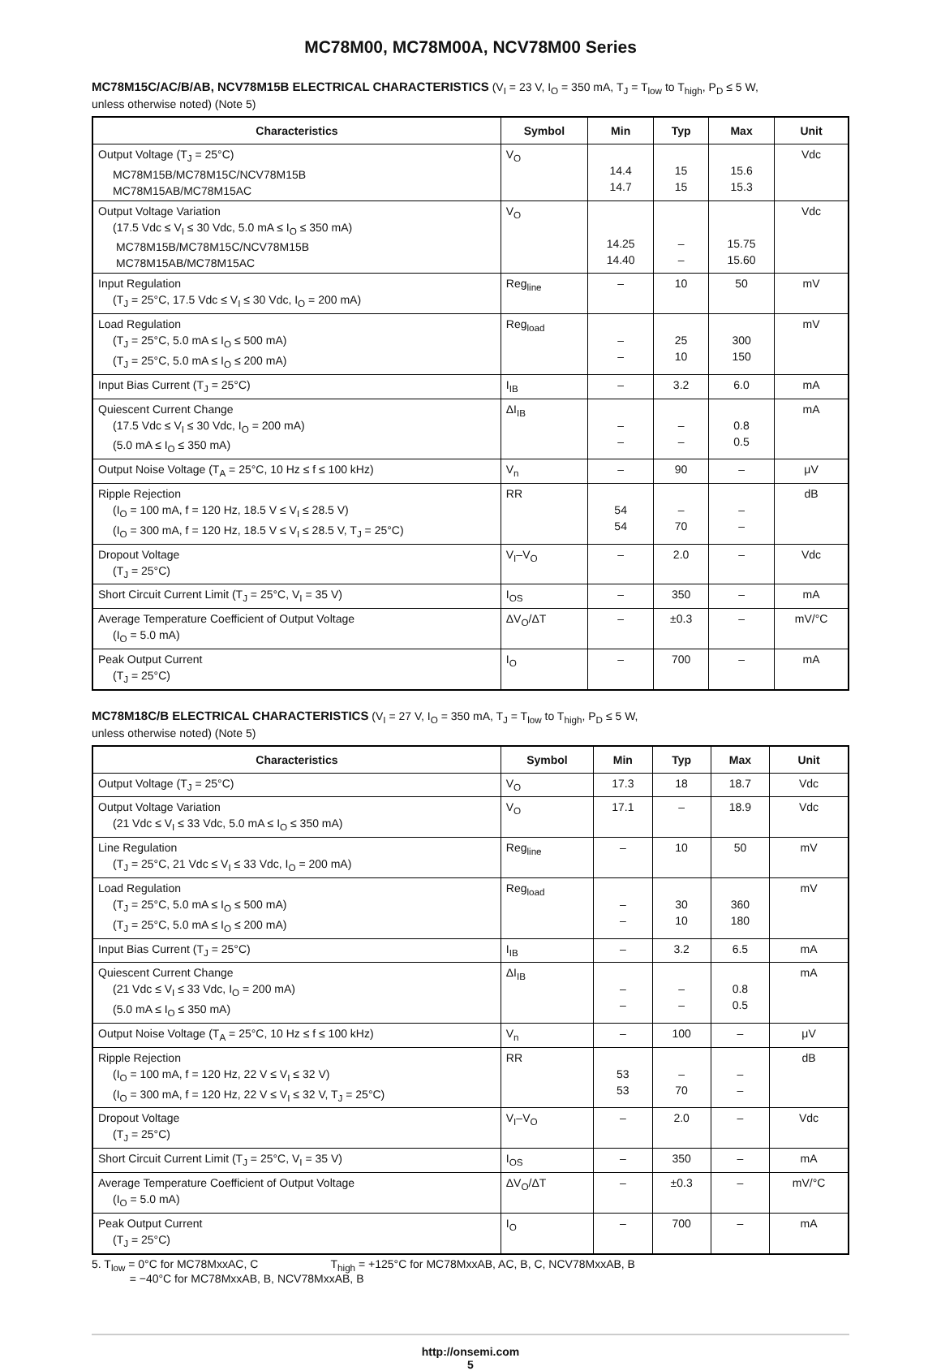MC78M00, MC78M00A, NCV78M00 Series
MC78M15C/AC/B/AB, NCV78M15B ELECTRICAL CHARACTERISTICS (V<sub>I</sub> = 23 V, I<sub>O</sub> = 350 mA, T<sub>J</sub> = T<sub>low</sub> to T<sub>high</sub>, P<sub>D</sub> ≤ 5 W,
unless otherwise noted) (Note 5)
| Characteristics | Symbol | Min | Typ | Max | Unit |
| --- | --- | --- | --- | --- | --- |
| Output Voltage (T<sub>J</sub> = 25°C) MC78M15B/MC78M15C/NCV78M15B MC78M15AB/MC78M15AC | V<sub>O</sub> | 14.4 14.7 | 15 15 | 15.6 15.3 | Vdc |
| Output Voltage Variation (17.5 Vdc ≤ V<sub>I</sub> ≤ 30 Vdc, 5.0 mA ≤ I<sub>O</sub> ≤ 350 mA) MC78M15B/MC78M15C/NCV78M15B MC78M15AB/MC78M15AC | V<sub>O</sub> | 14.25 14.40 | – – | 15.75 15.60 | Vdc |
| Input Regulation (T<sub>J</sub> = 25°C, 17.5 Vdc ≤ V<sub>I</sub> ≤ 30 Vdc, I<sub>O</sub> = 200 mA) | Reg<sub>line</sub> | – | 10 | 50 | mV |
| Load Regulation (T<sub>J</sub> = 25°C, 5.0 mA ≤ I<sub>O</sub> ≤ 500 mA) (T<sub>J</sub> = 25°C, 5.0 mA ≤ I<sub>O</sub> ≤ 200 mA) | Reg<sub>load</sub> | – – | 25 10 | 300 150 | mV |
| Input Bias Current (T<sub>J</sub> = 25°C) | I<sub>IB</sub> | – | 3.2 | 6.0 | mA |
| Quiescent Current Change (17.5 Vdc ≤ V<sub>I</sub> ≤ 30 Vdc, I<sub>O</sub> = 200 mA) (5.0 mA ≤ I<sub>O</sub> ≤ 350 mA) | ΔI<sub>IB</sub> | – – | – – | 0.8 0.5 | mA |
| Output Noise Voltage (T<sub>A</sub> = 25°C, 10 Hz ≤ f ≤ 100 kHz) | V<sub>n</sub> | – | 90 | – | μV |
| Ripple Rejection (I<sub>O</sub> = 100 mA, f = 120 Hz, 18.5 V ≤ V<sub>I</sub> ≤ 28.5 V) (I<sub>O</sub> = 300 mA, f = 120 Hz, 18.5 V ≤ V<sub>I</sub> ≤ 28.5 V, T<sub>J</sub> = 25°C) | RR | 54 54 | – 70 | – – | dB |
| Dropout Voltage (T<sub>J</sub> = 25°C) | V<sub>I</sub>–V<sub>O</sub> | – | 2.0 | – | Vdc |
| Short Circuit Current Limit (T<sub>J</sub> = 25°C, V<sub>I</sub> = 35 V) | I<sub>OS</sub> | – | 350 | – | mA |
| Average Temperature Coefficient of Output Voltage (I<sub>O</sub> = 5.0 mA) | ΔV<sub>O</sub>/ΔT | – | ±0.3 | – | mV/°C |
| Peak Output Current (T<sub>J</sub> = 25°C) | I<sub>O</sub> | – | 700 | – | mA |
MC78M18C/B ELECTRICAL CHARACTERISTICS (V<sub>I</sub> = 27 V, I<sub>O</sub> = 350 mA, T<sub>J</sub> = T<sub>low</sub> to T<sub>high</sub>, P<sub>D</sub> ≤ 5 W,
unless otherwise noted) (Note 5)
| Characteristics | Symbol | Min | Typ | Max | Unit |
| --- | --- | --- | --- | --- | --- |
| Output Voltage (T<sub>J</sub> = 25°C) | V<sub>O</sub> | 17.3 | 18 | 18.7 | Vdc |
| Output Voltage Variation (21 Vdc ≤ V<sub>I</sub> ≤ 33 Vdc, 5.0 mA ≤ I<sub>O</sub> ≤ 350 mA) | V<sub>O</sub> | 17.1 | – | 18.9 | Vdc |
| Line Regulation (T<sub>J</sub> = 25°C, 21 Vdc ≤ V<sub>I</sub> ≤ 33 Vdc, I<sub>O</sub> = 200 mA) | Reg<sub>line</sub> | – | 10 | 50 | mV |
| Load Regulation (T<sub>J</sub> = 25°C, 5.0 mA ≤ I<sub>O</sub> ≤ 500 mA) (T<sub>J</sub> = 25°C, 5.0 mA ≤ I<sub>O</sub> ≤ 200 mA) | Reg<sub>load</sub> | – – | 30 10 | 360 180 | mV |
| Input Bias Current (T<sub>J</sub> = 25°C) | I<sub>IB</sub> | – | 3.2 | 6.5 | mA |
| Quiescent Current Change (21 Vdc ≤ V<sub>I</sub> ≤ 33 Vdc, I<sub>O</sub> = 200 mA) (5.0 mA ≤ I<sub>O</sub> ≤ 350 mA) | ΔI<sub>IB</sub> | – – | – – | 0.8 0.5 | mA |
| Output Noise Voltage (T<sub>A</sub> = 25°C, 10 Hz ≤ f ≤ 100 kHz) | V<sub>n</sub> | – | 100 | – | μV |
| Ripple Rejection (I<sub>O</sub> = 100 mA, f = 120 Hz, 22 V ≤ V<sub>I</sub> ≤ 32 V) (I<sub>O</sub> = 300 mA, f = 120 Hz, 22 V ≤ V<sub>I</sub> ≤ 32 V, T<sub>J</sub> = 25°C) | RR | 53 53 | – 70 | – – | dB |
| Dropout Voltage (T<sub>J</sub> = 25°C) | V<sub>I</sub>–V<sub>O</sub> | – | 2.0 | – | Vdc |
| Short Circuit Current Limit (T<sub>J</sub> = 25°C, V<sub>I</sub> = 35 V) | I<sub>OS</sub> | – | 350 | – | mA |
| Average Temperature Coefficient of Output Voltage (I<sub>O</sub> = 5.0 mA) | ΔV<sub>O</sub>/ΔT | – | ±0.3 | – | mV/°C |
| Peak Output Current (T<sub>J</sub> = 25°C) | I<sub>O</sub> | – | 700 | – | mA |
5. T<sub>low</sub> = 0°C for MC78MxxAC, C T<sub>high</sub> = +125°C for MC78MxxAB, AC, B, C, NCV78MxxAB, B
= −40°C for MC78MxxAB, B, NCV78MxxAB, B
http://onsemi.com
5